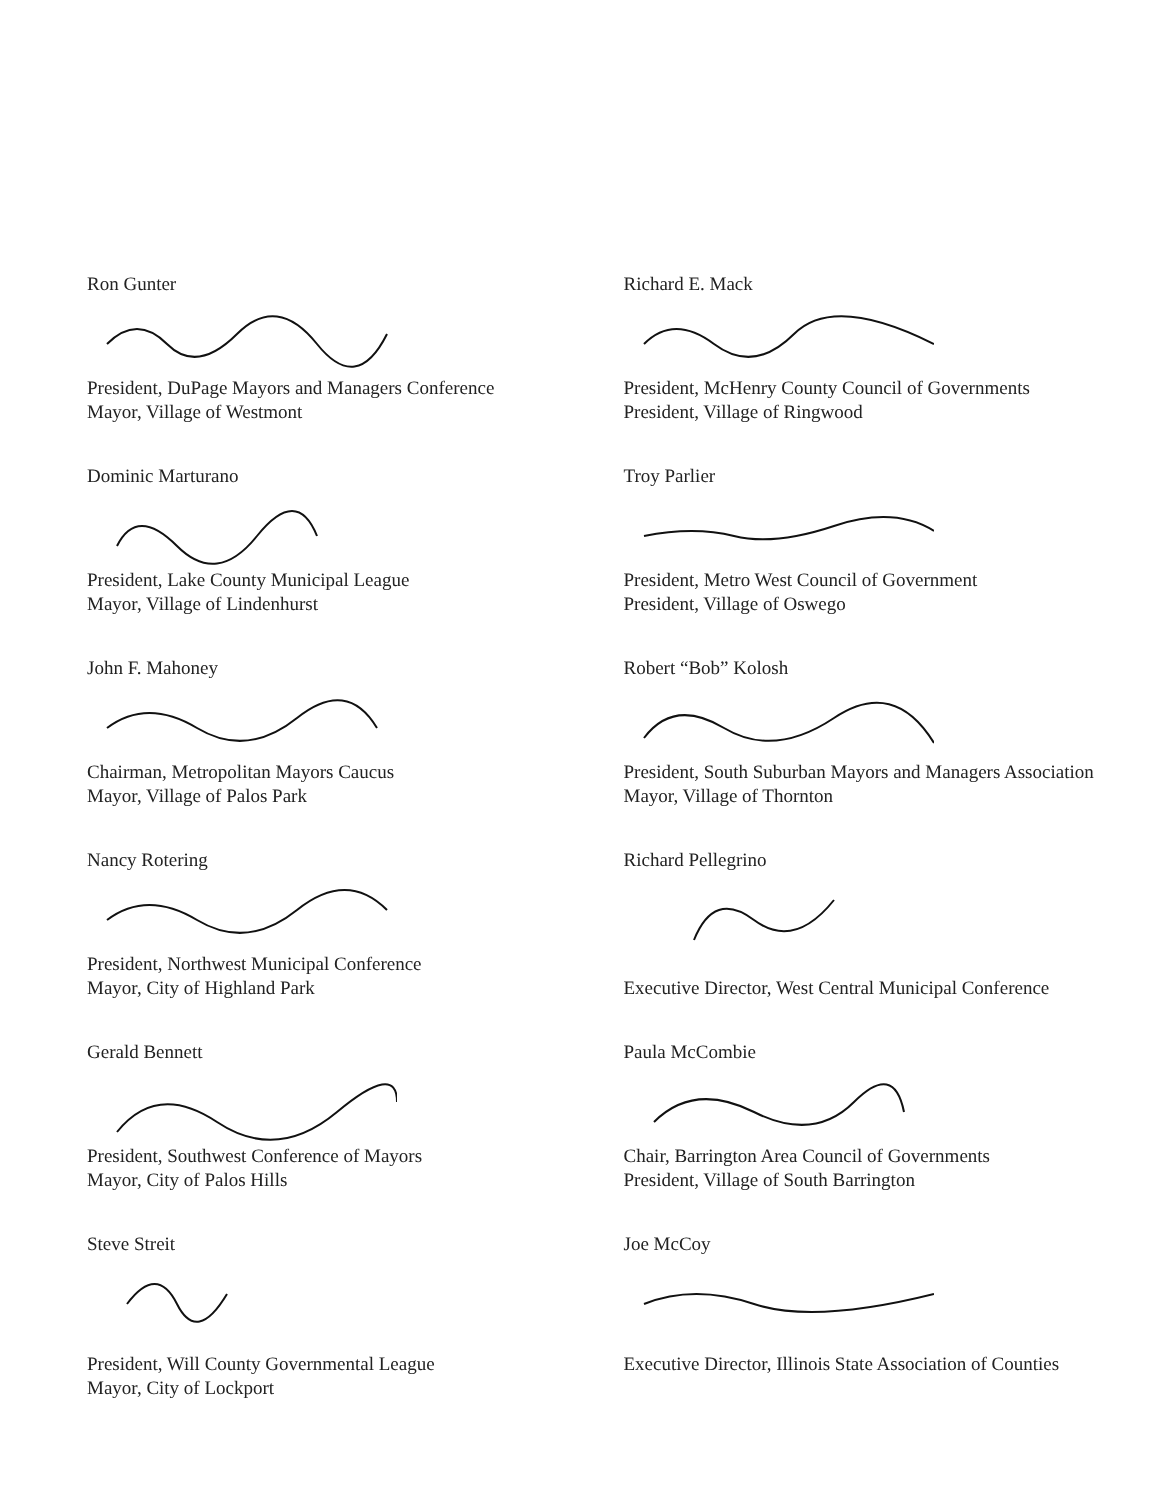Ron Gunter
President, DuPage Mayors and Managers Conference
Mayor, Village of Westmont
Richard E. Mack
President, McHenry County Council of Governments
President, Village of Ringwood
Dominic Marturano
President, Lake County Municipal League
Mayor, Village of Lindenhurst
Troy Parlier
President, Metro West Council of Government
President, Village of Oswego
John F. Mahoney
Chairman, Metropolitan Mayors Caucus
Mayor, Village of Palos Park
Robert “Bob” Kolosh
President, South Suburban Mayors and Managers Association
Mayor, Village of Thornton
Nancy Rotering
President, Northwest Municipal Conference
Mayor, City of Highland Park
Richard Pellegrino
Executive Director, West Central Municipal Conference
Gerald Bennett
President, Southwest Conference of Mayors
Mayor, City of Palos Hills
Paula McCombie
Chair, Barrington Area Council of Governments
President, Village of South Barrington
Steve Streit
President, Will County Governmental League
Mayor, City of Lockport
Joe McCoy
Executive Director, Illinois State Association of Counties